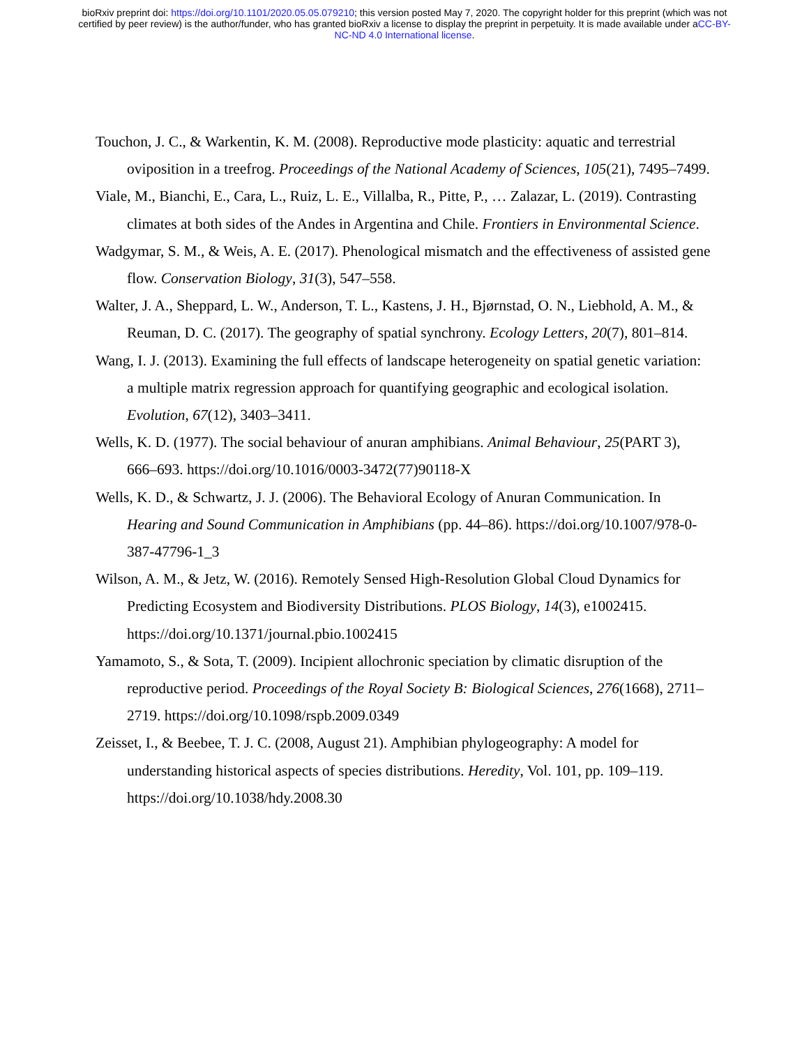bioRxiv preprint doi: https://doi.org/10.1101/2020.05.05.079210; this version posted May 7, 2020. The copyright holder for this preprint (which was not certified by peer review) is the author/funder, who has granted bioRxiv a license to display the preprint in perpetuity. It is made available under aCC-BY-NC-ND 4.0 International license.
Touchon, J. C., & Warkentin, K. M. (2008). Reproductive mode plasticity: aquatic and terrestrial oviposition in a treefrog. Proceedings of the National Academy of Sciences, 105(21), 7495–7499.
Viale, M., Bianchi, E., Cara, L., Ruiz, L. E., Villalba, R., Pitte, P., … Zalazar, L. (2019). Contrasting climates at both sides of the Andes in Argentina and Chile. Frontiers in Environmental Science.
Wadgymar, S. M., & Weis, A. E. (2017). Phenological mismatch and the effectiveness of assisted gene flow. Conservation Biology, 31(3), 547–558.
Walter, J. A., Sheppard, L. W., Anderson, T. L., Kastens, J. H., Bjørnstad, O. N., Liebhold, A. M., & Reuman, D. C. (2017). The geography of spatial synchrony. Ecology Letters, 20(7), 801–814.
Wang, I. J. (2013). Examining the full effects of landscape heterogeneity on spatial genetic variation: a multiple matrix regression approach for quantifying geographic and ecological isolation. Evolution, 67(12), 3403–3411.
Wells, K. D. (1977). The social behaviour of anuran amphibians. Animal Behaviour, 25(PART 3), 666–693. https://doi.org/10.1016/0003-3472(77)90118-X
Wells, K. D., & Schwartz, J. J. (2006). The Behavioral Ecology of Anuran Communication. In Hearing and Sound Communication in Amphibians (pp. 44–86). https://doi.org/10.1007/978-0-387-47796-1_3
Wilson, A. M., & Jetz, W. (2016). Remotely Sensed High-Resolution Global Cloud Dynamics for Predicting Ecosystem and Biodiversity Distributions. PLOS Biology, 14(3), e1002415. https://doi.org/10.1371/journal.pbio.1002415
Yamamoto, S., & Sota, T. (2009). Incipient allochronic speciation by climatic disruption of the reproductive period. Proceedings of the Royal Society B: Biological Sciences, 276(1668), 2711–2719. https://doi.org/10.1098/rspb.2009.0349
Zeisset, I., & Beebee, T. J. C. (2008, August 21). Amphibian phylogeography: A model for understanding historical aspects of species distributions. Heredity, Vol. 101, pp. 109–119. https://doi.org/10.1038/hdy.2008.30